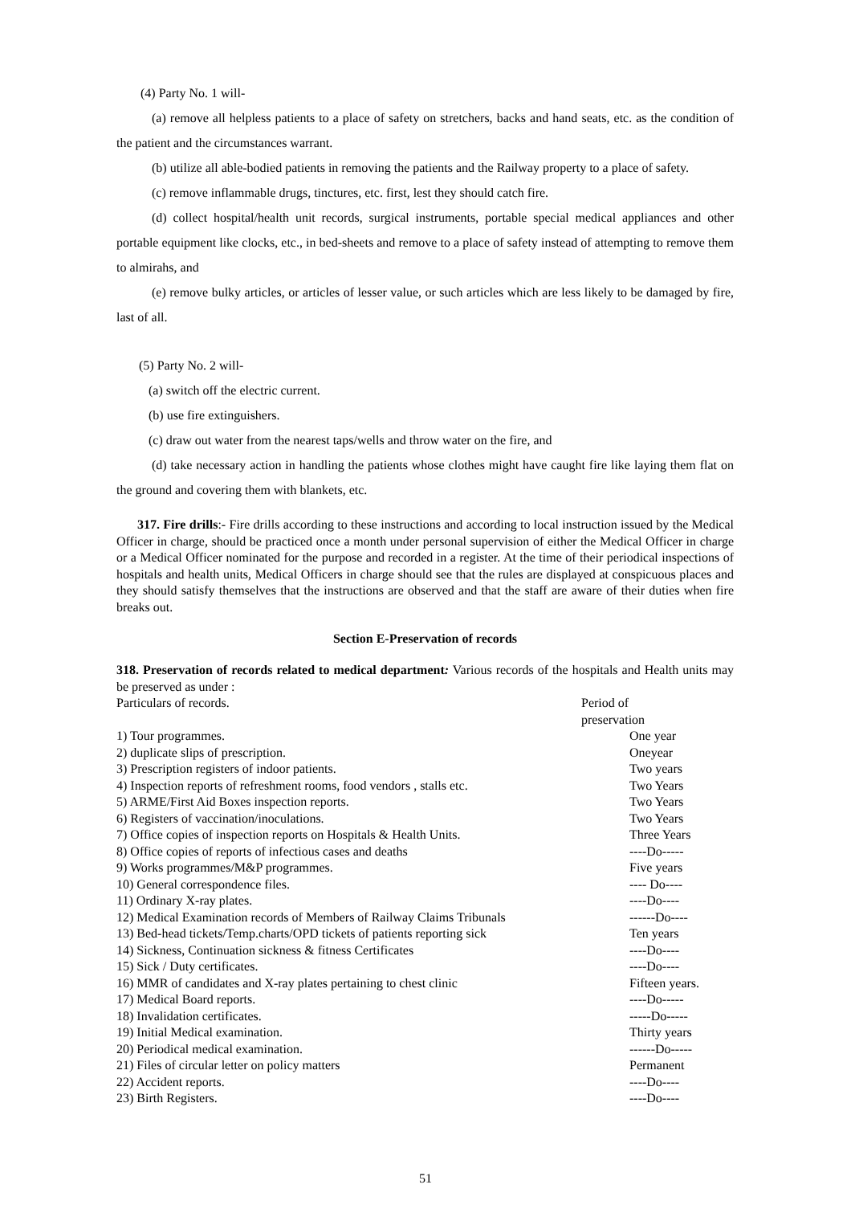(4) Party No. 1 will-
(a) remove all helpless patients to a place of safety on stretchers, backs and hand seats, etc. as the condition of the patient and the circumstances warrant.
(b) utilize all able-bodied patients in removing the patients and the Railway property to a place of safety.
(c) remove inflammable drugs, tinctures, etc. first, lest they should catch fire.
(d) collect hospital/health unit records, surgical instruments, portable special medical appliances and other portable equipment like clocks, etc., in bed-sheets and remove to a place of safety instead of attempting to remove them to almirahs, and
(e) remove bulky articles, or articles of lesser value, or such articles which are less likely to be damaged by fire, last of all.
(5) Party No. 2 will-
(a) switch off the electric current.
(b) use fire extinguishers.
(c) draw out water from the nearest taps/wells and throw water on the fire, and
(d) take necessary action in handling the patients whose clothes might have caught fire like laying them flat on the ground and covering them with blankets, etc.
317. Fire drills:- Fire drills according to these instructions and according to local instruction issued by the Medical Officer in charge, should be practiced once a month under personal supervision of either the Medical Officer in charge or a Medical Officer nominated for the purpose and recorded in a register. At the time of their periodical inspections of hospitals and health units, Medical Officers in charge should see that the rules are displayed at conspicuous places and they should satisfy themselves that the instructions are observed and that the staff are aware of their duties when fire breaks out.
Section E-Preservation of records
318. Preservation of records related to medical department: Various records of the hospitals and Health units may be preserved as under :
| Particulars of records. | Period of preservation |
| 1) Tour programmes. | One year |
| 2) duplicate slips of prescription. | Oneyear |
| 3) Prescription registers of indoor patients. | Two years |
| 4) Inspection reports of refreshment rooms, food vendors , stalls etc. | Two Years |
| 5) ARME/First Aid Boxes inspection reports. | Two Years |
| 6) Registers of vaccination/inoculations. | Two Years |
| 7) Office copies of inspection reports on Hospitals & Health Units. | Three Years |
| 8) Office copies of reports of infectious cases and deaths | ----Do----- |
| 9) Works programmes/M&P programmes. | Five years |
| 10) General correspondence files. | ---- Do---- |
| 11) Ordinary X-ray plates. | ----Do---- |
| 12) Medical Examination records of Members of Railway Claims Tribunals | ------Do---- |
| 13) Bed-head tickets/Temp.charts/OPD tickets of patients reporting sick | Ten years |
| 14) Sickness, Continuation sickness & fitness Certificates | ----Do---- |
| 15) Sick / Duty certificates. | ----Do---- |
| 16) MMR of candidates and X-ray plates pertaining to chest clinic | Fifteen years. |
| 17) Medical Board reports. | ----Do----- |
| 18) Invalidation certificates. | -----Do----- |
| 19) Initial Medical examination. | Thirty years |
| 20) Periodical medical examination. | ------Do----- |
| 21) Files of circular letter on policy matters | Permanent |
| 22) Accident reports. | ----Do---- |
| 23) Birth Registers. | ----Do---- |
51